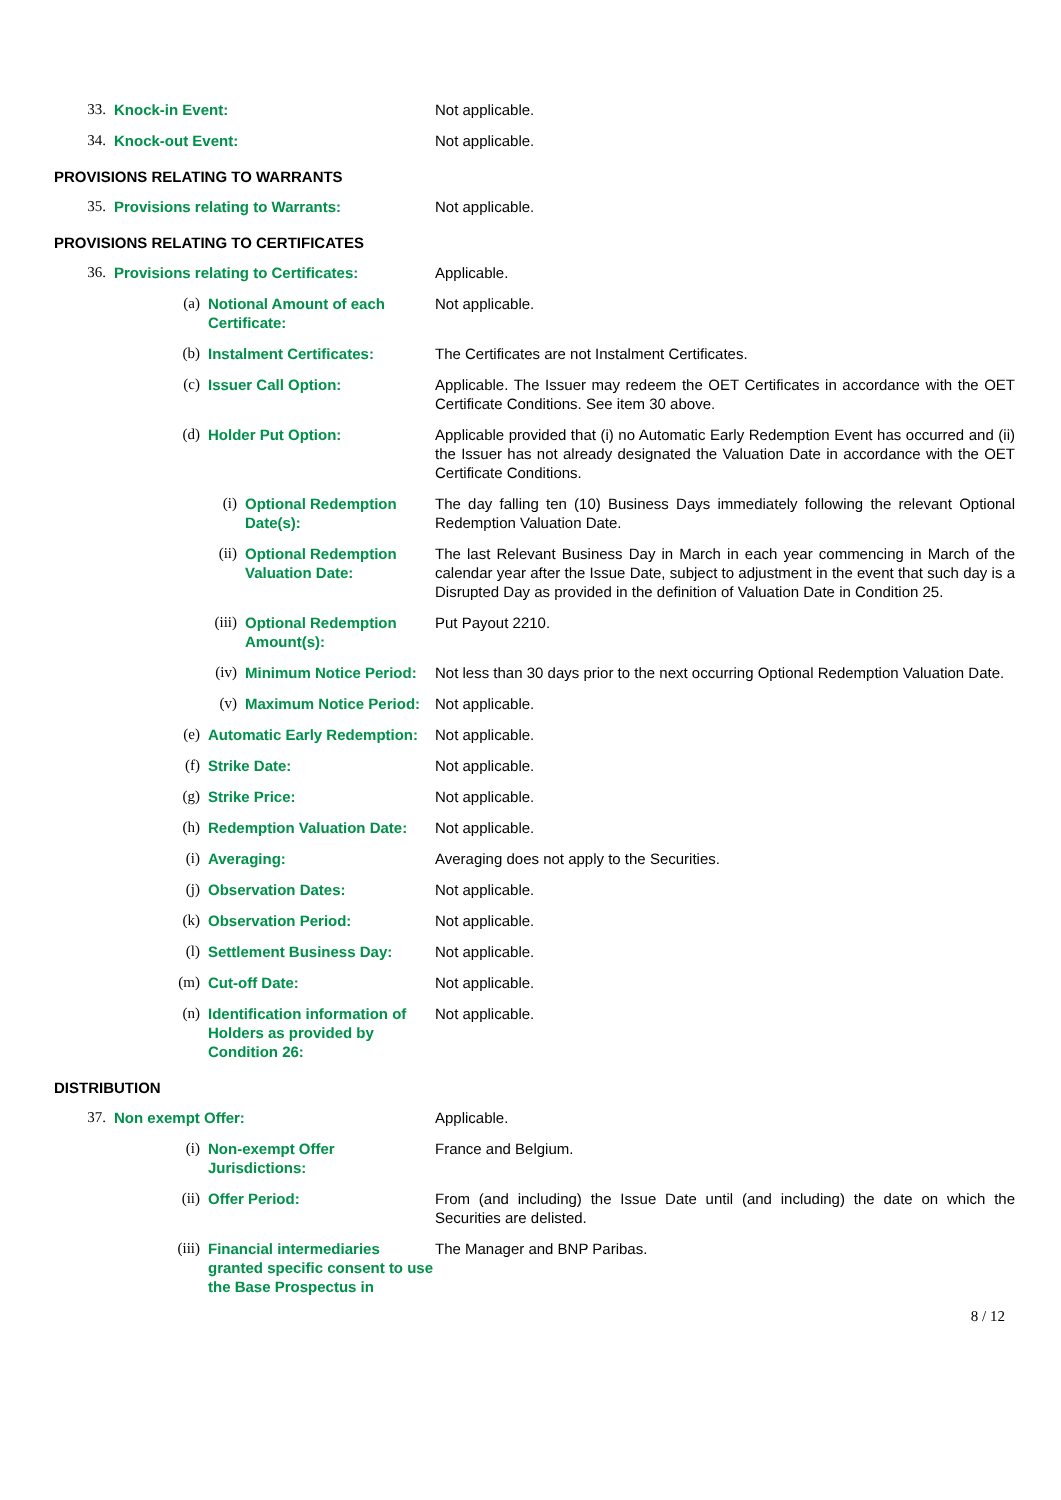33. Knock-in Event: Not applicable.
34. Knock-out Event: Not applicable.
PROVISIONS RELATING TO WARRANTS
35. Provisions relating to Warrants: Not applicable.
PROVISIONS RELATING TO CERTIFICATES
36. Provisions relating to Certificates: Applicable.
(a) Notional Amount of each Certificate: Not applicable.
(b) Instalment Certificates: The Certificates are not Instalment Certificates.
(c) Issuer Call Option: Applicable. The Issuer may redeem the OET Certificates in accordance with the OET Certificate Conditions. See item 30 above.
(d) Holder Put Option: Applicable provided that (i) no Automatic Early Redemption Event has occurred and (ii) the Issuer has not already designated the Valuation Date in accordance with the OET Certificate Conditions.
(i) Optional Redemption Date(s): The day falling ten (10) Business Days immediately following the relevant Optional Redemption Valuation Date.
(ii) Optional Redemption Valuation Date: The last Relevant Business Day in March in each year commencing in March of the calendar year after the Issue Date, subject to adjustment in the event that such day is a Disrupted Day as provided in the definition of Valuation Date in Condition 25.
(iii) Optional Redemption Amount(s): Put Payout 2210.
(iv) Minimum Notice Period: Not less than 30 days prior to the next occurring Optional Redemption Valuation Date.
(v) Maximum Notice Period: Not applicable.
(e) Automatic Early Redemption: Not applicable.
(f) Strike Date: Not applicable.
(g) Strike Price: Not applicable.
(h) Redemption Valuation Date: Not applicable.
(i) Averaging: Averaging does not apply to the Securities.
(j) Observation Dates: Not applicable.
(k) Observation Period: Not applicable.
(l) Settlement Business Day: Not applicable.
(m) Cut-off Date: Not applicable.
(n) Identification information of Holders as provided by Condition 26: Not applicable.
DISTRIBUTION
37. Non exempt Offer: Applicable.
(i) Non-exempt Offer Jurisdictions: France and Belgium.
(ii) Offer Period: From (and including) the Issue Date until (and including) the date on which the Securities are delisted.
(iii) Financial intermediaries granted specific consent to use the Base Prospectus in The Manager and BNP Paribas.
8 / 12